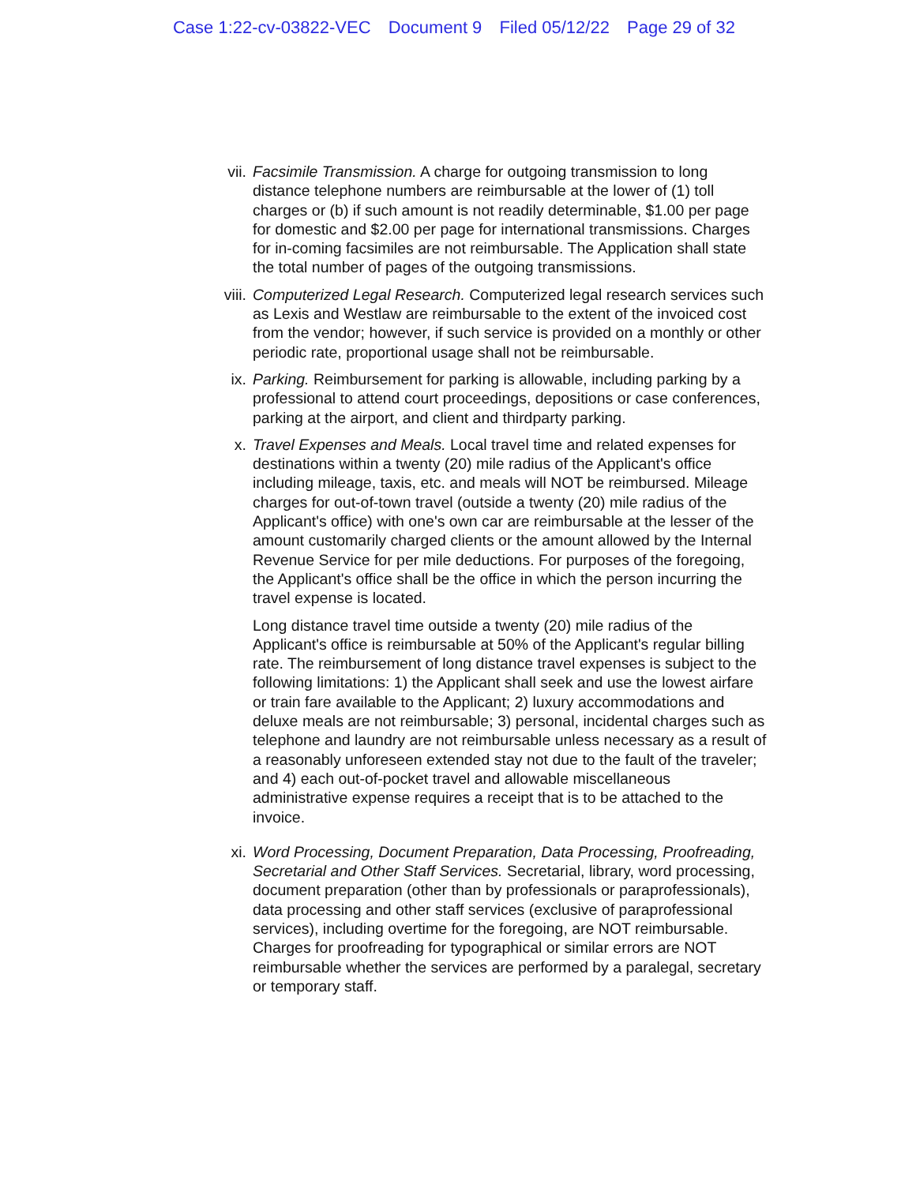Case 1:22-cv-03822-VEC Document 9 Filed 05/12/22 Page 29 of 32
vii. Facsimile Transmission. A charge for outgoing transmission to long distance telephone numbers are reimbursable at the lower of (1) toll charges or (b) if such amount is not readily determinable, $1.00 per page for domestic and $2.00 per page for international transmissions. Charges for in-coming facsimiles are not reimbursable. The Application shall state the total number of pages of the outgoing transmissions.
viii.
Computerized Legal Research. Computerized legal research services such as Lexis and Westlaw are reimbursable to the extent of the invoiced cost from the vendor; however, if such service is provided on a monthly or other periodic rate, proportional usage shall not be reimbursable.
ix. Parking. Reimbursement for parking is allowable, including parking by a professional to attend court proceedings, depositions or case conferences, parking at the airport, and client and thirdparty parking.
x. Travel Expenses and Meals. Local travel time and related expenses for destinations within a twenty (20) mile radius of the Applicant's office including mileage, taxis, etc. and meals will NOT be reimbursed. Mileage charges for out-of-town travel (outside a twenty (20) mile radius of the Applicant's office) with one's own car are reimbursable at the lesser of the amount customarily charged clients or the amount allowed by the Internal Revenue Service for per mile deductions. For purposes of the foregoing, the Applicant's office shall be the office in which the person incurring the travel expense is located.
Long distance travel time outside a twenty (20) mile radius of the Applicant's office is reimbursable at 50% of the Applicant's regular billing rate. The reimbursement of long distance travel expenses is subject to the following limitations: 1) the Applicant shall seek and use the lowest airfare or train fare available to the Applicant; 2) luxury accommodations and deluxe meals are not reimbursable; 3) personal, incidental charges such as telephone and laundry are not reimbursable unless necessary as a result of a reasonably unforeseen extended stay not due to the fault of the traveler; and 4) each out-of-pocket travel and allowable miscellaneous administrative expense requires a receipt that is to be attached to the invoice.
xi. Word Processing, Document Preparation, Data Processing, Proofreading, Secretarial and Other Staff Services. Secretarial, library, word processing, document preparation (other than by professionals or paraprofessionals), data processing and other staff services (exclusive of paraprofessional services), including overtime for the foregoing, are NOT reimbursable. Charges for proofreading for typographical or similar errors are NOT reimbursable whether the services are performed by a paralegal, secretary or temporary staff.